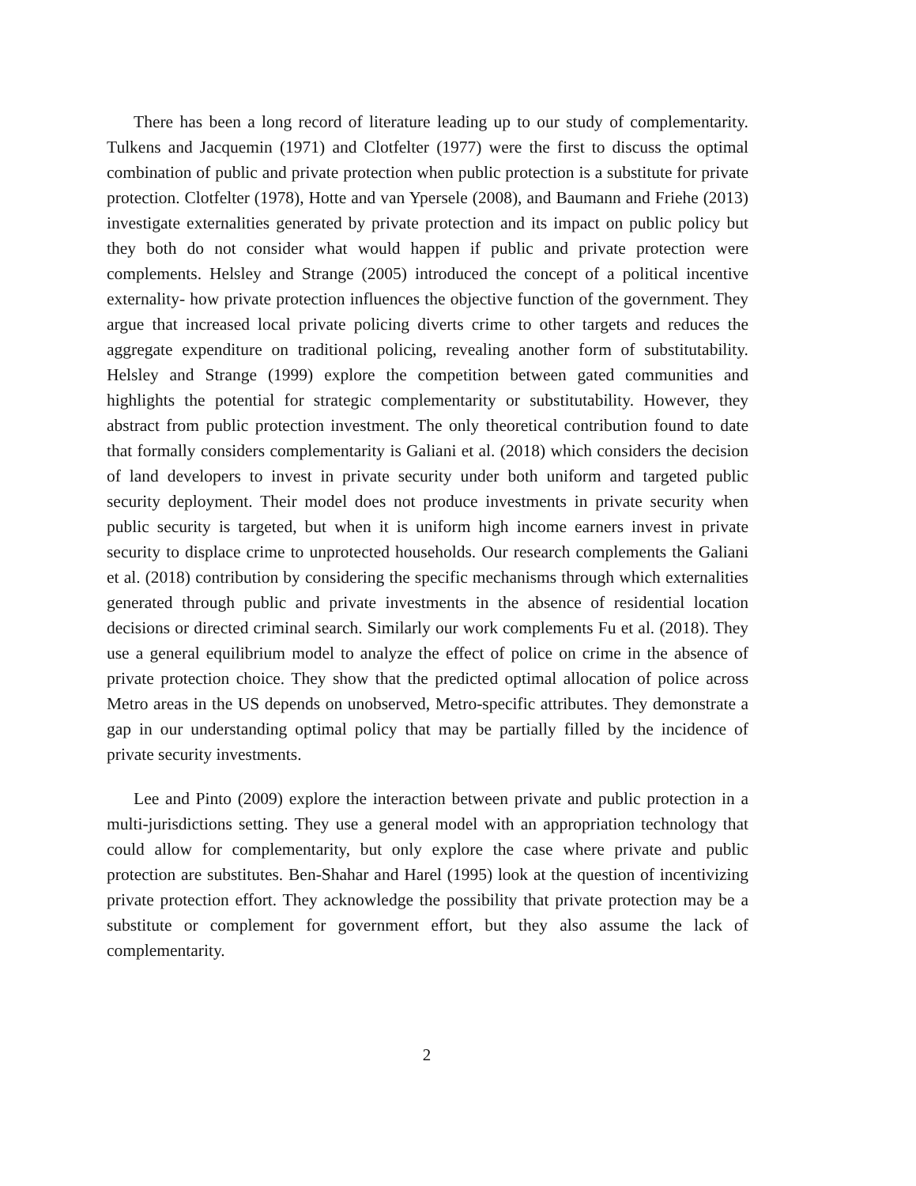There has been a long record of literature leading up to our study of complementarity. Tulkens and Jacquemin (1971) and Clotfelter (1977) were the first to discuss the optimal combination of public and private protection when public protection is a substitute for private protection. Clotfelter (1978), Hotte and van Ypersele (2008), and Baumann and Friehe (2013) investigate externalities generated by private protection and its impact on public policy but they both do not consider what would happen if public and private protection were complements. Helsley and Strange (2005) introduced the concept of a political incentive externality- how private protection influences the objective function of the government. They argue that increased local private policing diverts crime to other targets and reduces the aggregate expenditure on traditional policing, revealing another form of substitutability. Helsley and Strange (1999) explore the competition between gated communities and highlights the potential for strategic complementarity or substitutability. However, they abstract from public protection investment. The only theoretical contribution found to date that formally considers complementarity is Galiani et al. (2018) which considers the decision of land developers to invest in private security under both uniform and targeted public security deployment. Their model does not produce investments in private security when public security is targeted, but when it is uniform high income earners invest in private security to displace crime to unprotected households. Our research complements the Galiani et al. (2018) contribution by considering the specific mechanisms through which externalities generated through public and private investments in the absence of residential location decisions or directed criminal search. Similarly our work complements Fu et al. (2018). They use a general equilibrium model to analyze the effect of police on crime in the absence of private protection choice. They show that the predicted optimal allocation of police across Metro areas in the US depends on unobserved, Metro-specific attributes. They demonstrate a gap in our understanding optimal policy that may be partially filled by the incidence of private security investments.
Lee and Pinto (2009) explore the interaction between private and public protection in a multi-jurisdictions setting. They use a general model with an appropriation technology that could allow for complementarity, but only explore the case where private and public protection are substitutes. Ben-Shahar and Harel (1995) look at the question of incentivizing private protection effort. They acknowledge the possibility that private protection may be a substitute or complement for government effort, but they also assume the lack of complementarity.
2